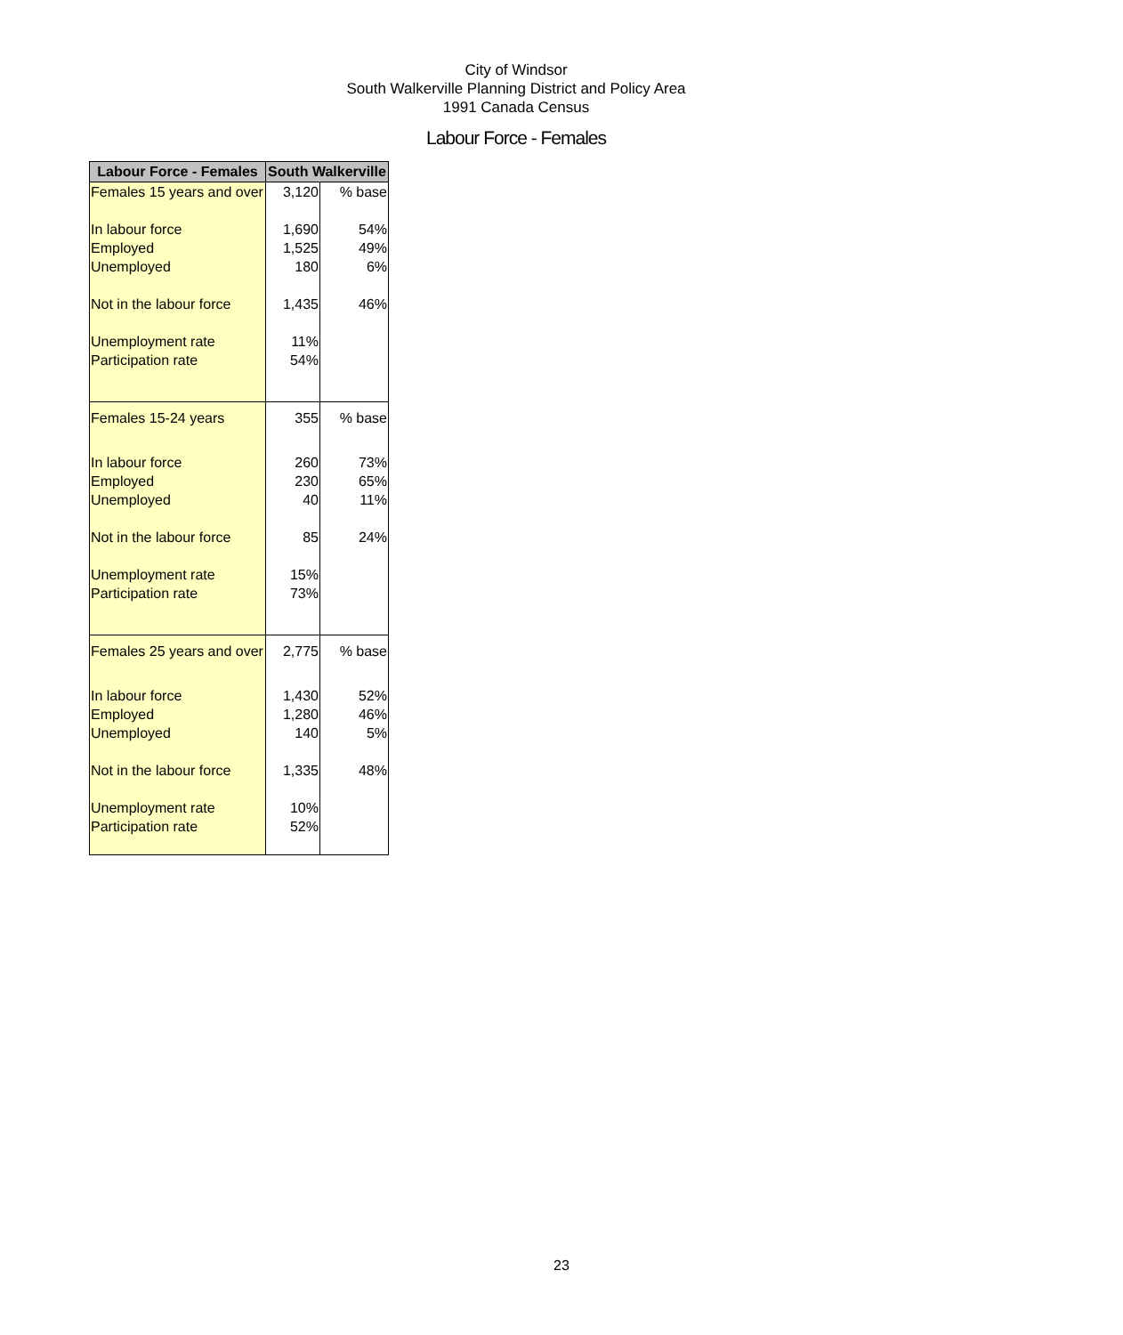City of Windsor
South Walkerville Planning District and Policy Area
1991 Canada Census
Labour Force - Females
| Labour Force - Females | South Walkerville | |
| --- | --- | --- |
| Females 15 years and over | 3,120 | % base |
| In labour force | 1,690 | 54% |
| Employed | 1,525 | 49% |
| Unemployed | 180 | 6% |
| Not in the labour force | 1,435 | 46% |
| Unemployment rate | 11% | |
| Participation rate | 54% | |
| Females 15-24 years | 355 | % base |
| In labour force | 260 | 73% |
| Employed | 230 | 65% |
| Unemployed | 40 | 11% |
| Not in the labour force | 85 | 24% |
| Unemployment rate | 15% | |
| Participation rate | 73% | |
| Females 25 years and over | 2,775 | % base |
| In labour force | 1,430 | 52% |
| Employed | 1,280 | 46% |
| Unemployed | 140 | 5% |
| Not in the labour force | 1,335 | 48% |
| Unemployment rate | 10% | |
| Participation rate | 52% | |
23